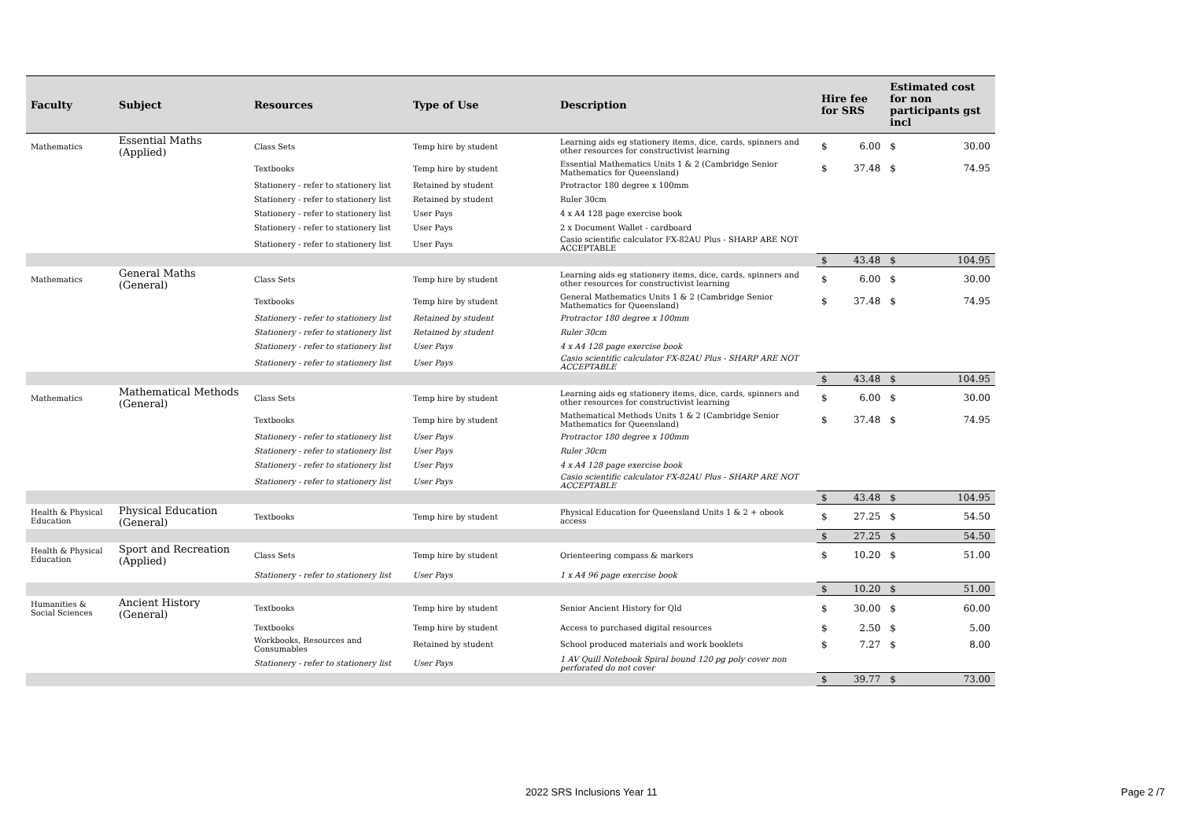| Faculty | Subject | Resources | Type of Use | Description | Hire fee for SRS | | Estimated cost for non participants gst incl | |
| --- | --- | --- | --- | --- | --- | --- | --- | --- |
| Mathematics | Essential Maths (Applied) | Class Sets | Temp hire by student | Learning aids eg stationery items, dice, cards, spinners and other resources for constructivist learning | $ | 6.00 | $ | 30.00 |
| | | Textbooks | Temp hire by student | Essential Mathematics Units 1 & 2 (Cambridge Senior Mathematics for Queensland) | $ | 37.48 | $ | 74.95 |
| | | Stationery - refer to stationery list | Retained by student | Protractor 180 degree x 100mm | | | | |
| | | Stationery - refer to stationery list | Retained by student | Ruler 30cm | | | | |
| | | Stationery - refer to stationery list | User Pays | 4 x A4 128 page exercise book | | | | |
| | | Stationery - refer to stationery list | User Pays | 2 x Document Wallet - cardboard | | | | |
| | | Stationery - refer to stationery list | User Pays | Casio scientific calculator FX-82AU Plus - SHARP ARE NOT ACCEPTABLE | | | | |
| | | | | | $ | 43.48 | $ | 104.95 |
| Mathematics | General Maths (General) | Class Sets | Temp hire by student | Learning aids eg stationery items, dice, cards, spinners and other resources for constructivist learning | $ | 6.00 | $ | 30.00 |
| | | Textbooks | Temp hire by student | General Mathematics Units 1 & 2 (Cambridge Senior Mathematics for Queensland) | $ | 37.48 | $ | 74.95 |
| | | Stationery - refer to stationery list | Retained by student | Protractor 180 degree x 100mm | | | | |
| | | Stationery - refer to stationery list | Retained by student | Ruler 30cm | | | | |
| | | Stationery - refer to stationery list | User Pays | 4 x A4 128 page exercise book | | | | |
| | | Stationery - refer to stationery list | User Pays | Casio scientific calculator FX-82AU Plus - SHARP ARE NOT ACCEPTABLE | | | | |
| | | | | | $ | 43.48 | $ | 104.95 |
| Mathematics | Mathematical Methods (General) | Class Sets | Temp hire by student | Learning aids eg stationery items, dice, cards, spinners and other resources for constructivist learning | $ | 6.00 | $ | 30.00 |
| | | Textbooks | Temp hire by student | Mathematical Methods Units 1 & 2 (Cambridge Senior Mathematics for Queensland) | $ | 37.48 | $ | 74.95 |
| | | Stationery - refer to stationery list | User Pays | Protractor 180 degree x 100mm | | | | |
| | | Stationery - refer to stationery list | User Pays | Ruler 30cm | | | | |
| | | Stationery - refer to stationery list | User Pays | 4 x A4 128 page exercise book | | | | |
| | | Stationery - refer to stationery list | User Pays | Casio scientific calculator FX-82AU Plus - SHARP ARE NOT ACCEPTABLE | | | | |
| | | | | | $ | 43.48 | $ | 104.95 |
| Health & Physical Education | Physical Education (General) | Textbooks | Temp hire by student | Physical Education for Queensland Units 1 & 2 + obook access | $ | 27.25 | $ | 54.50 |
| | | | | | $ | 27.25 | $ | 54.50 |
| Health & Physical Education | Sport and Recreation (Applied) | Class Sets | Temp hire by student | Orienteering compass & markers | $ | 10.20 | $ | 51.00 |
| | | Stationery - refer to stationery list | User Pays | 1 x A4 96 page exercise book | | | | |
| | | | | | $ | 10.20 | $ | 51.00 |
| Humanities & Social Sciences | Ancient History (General) | Textbooks | Temp hire by student | Senior Ancient History for Qld | $ | 30.00 | $ | 60.00 |
| | | Textbooks | Temp hire by student | Access to purchased digital resources | $ | 2.50 | $ | 5.00 |
| | | Workbooks, Resources and Consumables | Retained by student | School produced materials and work booklets | $ | 7.27 | $ | 8.00 |
| | | Stationery - refer to stationery list | User Pays | 1 AV Quill Notebook Spiral bound 120 pg poly cover non perforated do not cover | | | | |
| | | | | | $ | 39.77 | $ | 73.00 |
2022 SRS Inclusions Year 11 Page 2 /7